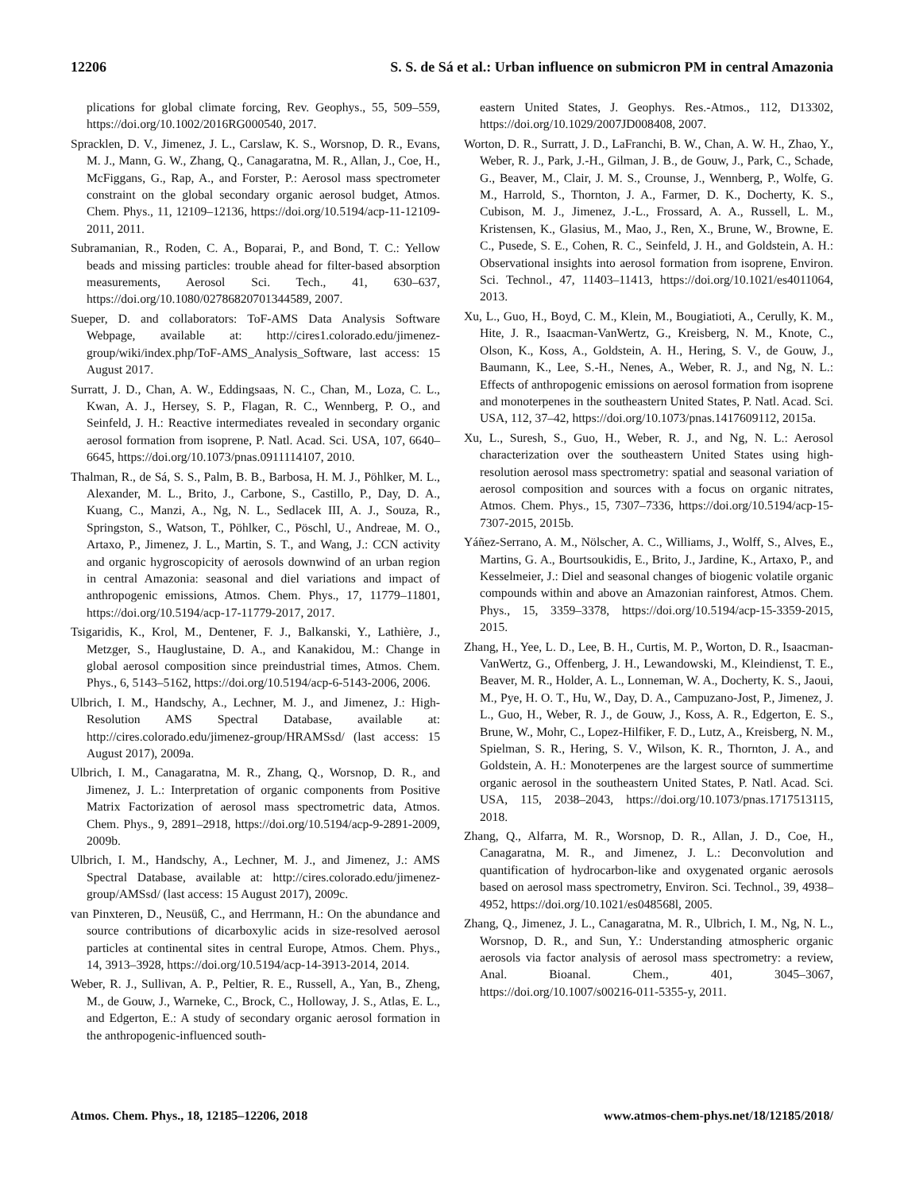12206 S. S. de Sá et al.: Urban influence on submicron PM in central Amazonia
plications for global climate forcing, Rev. Geophys., 55, 509–559, https://doi.org/10.1002/2016RG000540, 2017.
Spracklen, D. V., Jimenez, J. L., Carslaw, K. S., Worsnop, D. R., Evans, M. J., Mann, G. W., Zhang, Q., Canagaratna, M. R., Allan, J., Coe, H., McFiggans, G., Rap, A., and Forster, P.: Aerosol mass spectrometer constraint on the global secondary organic aerosol budget, Atmos. Chem. Phys., 11, 12109–12136, https://doi.org/10.5194/acp-11-12109-2011, 2011.
Subramanian, R., Roden, C. A., Boparai, P., and Bond, T. C.: Yellow beads and missing particles: trouble ahead for filter-based absorption measurements, Aerosol Sci. Tech., 41, 630–637, https://doi.org/10.1080/02786820701344589, 2007.
Sueper, D. and collaborators: ToF-AMS Data Analysis Software Webpage, available at: http://cires1.colorado.edu/jimenez-group/wiki/index.php/ToF-AMS_Analysis_Software, last access: 15 August 2017.
Surratt, J. D., Chan, A. W., Eddingsaas, N. C., Chan, M., Loza, C. L., Kwan, A. J., Hersey, S. P., Flagan, R. C., Wennberg, P. O., and Seinfeld, J. H.: Reactive intermediates revealed in secondary organic aerosol formation from isoprene, P. Natl. Acad. Sci. USA, 107, 6640–6645, https://doi.org/10.1073/pnas.0911114107, 2010.
Thalman, R., de Sá, S. S., Palm, B. B., Barbosa, H. M. J., Pöhlker, M. L., Alexander, M. L., Brito, J., Carbone, S., Castillo, P., Day, D. A., Kuang, C., Manzi, A., Ng, N. L., Sedlacek III, A. J., Souza, R., Springston, S., Watson, T., Pöhlker, C., Pöschl, U., Andreae, M. O., Artaxo, P., Jimenez, J. L., Martin, S. T., and Wang, J.: CCN activity and organic hygroscopicity of aerosols downwind of an urban region in central Amazonia: seasonal and diel variations and impact of anthropogenic emissions, Atmos. Chem. Phys., 17, 11779–11801, https://doi.org/10.5194/acp-17-11779-2017, 2017.
Tsigaridis, K., Krol, M., Dentener, F. J., Balkanski, Y., Lathière, J., Metzger, S., Hauglustaine, D. A., and Kanakidou, M.: Change in global aerosol composition since preindustrial times, Atmos. Chem. Phys., 6, 5143–5162, https://doi.org/10.5194/acp-6-5143-2006, 2006.
Ulbrich, I. M., Handschy, A., Lechner, M. J., and Jimenez, J.: High-Resolution AMS Spectral Database, available at: http://cires.colorado.edu/jimenez-group/HRAMSsd/ (last access: 15 August 2017), 2009a.
Ulbrich, I. M., Canagaratna, M. R., Zhang, Q., Worsnop, D. R., and Jimenez, J. L.: Interpretation of organic components from Positive Matrix Factorization of aerosol mass spectrometric data, Atmos. Chem. Phys., 9, 2891–2918, https://doi.org/10.5194/acp-9-2891-2009, 2009b.
Ulbrich, I. M., Handschy, A., Lechner, M. J., and Jimenez, J.: AMS Spectral Database, available at: http://cires.colorado.edu/jimenez-group/AMSsd/ (last access: 15 August 2017), 2009c.
van Pinxteren, D., Neusüß, C., and Herrmann, H.: On the abundance and source contributions of dicarboxylic acids in size-resolved aerosol particles at continental sites in central Europe, Atmos. Chem. Phys., 14, 3913–3928, https://doi.org/10.5194/acp-14-3913-2014, 2014.
Weber, R. J., Sullivan, A. P., Peltier, R. E., Russell, A., Yan, B., Zheng, M., de Gouw, J., Warneke, C., Brock, C., Holloway, J. S., Atlas, E. L., and Edgerton, E.: A study of secondary organic aerosol formation in the anthropogenic-influenced south-
eastern United States, J. Geophys. Res.-Atmos., 112, D13302, https://doi.org/10.1029/2007JD008408, 2007.
Worton, D. R., Surratt, J. D., LaFranchi, B. W., Chan, A. W. H., Zhao, Y., Weber, R. J., Park, J.-H., Gilman, J. B., de Gouw, J., Park, C., Schade, G., Beaver, M., Clair, J. M. S., Crounse, J., Wennberg, P., Wolfe, G. M., Harrold, S., Thornton, J. A., Farmer, D. K., Docherty, K. S., Cubison, M. J., Jimenez, J.-L., Frossard, A. A., Russell, L. M., Kristensen, K., Glasius, M., Mao, J., Ren, X., Brune, W., Browne, E. C., Pusede, S. E., Cohen, R. C., Seinfeld, J. H., and Goldstein, A. H.: Observational insights into aerosol formation from isoprene, Environ. Sci. Technol., 47, 11403–11413, https://doi.org/10.1021/es4011064, 2013.
Xu, L., Guo, H., Boyd, C. M., Klein, M., Bougiatioti, A., Cerully, K. M., Hite, J. R., Isaacman-VanWertz, G., Kreisberg, N. M., Knote, C., Olson, K., Koss, A., Goldstein, A. H., Hering, S. V., de Gouw, J., Baumann, K., Lee, S.-H., Nenes, A., Weber, R. J., and Ng, N. L.: Effects of anthropogenic emissions on aerosol formation from isoprene and monoterpenes in the southeastern United States, P. Natl. Acad. Sci. USA, 112, 37–42, https://doi.org/10.1073/pnas.1417609112, 2015a.
Xu, L., Suresh, S., Guo, H., Weber, R. J., and Ng, N. L.: Aerosol characterization over the southeastern United States using high-resolution aerosol mass spectrometry: spatial and seasonal variation of aerosol composition and sources with a focus on organic nitrates, Atmos. Chem. Phys., 15, 7307–7336, https://doi.org/10.5194/acp-15-7307-2015, 2015b.
Yáñez-Serrano, A. M., Nölscher, A. C., Williams, J., Wolff, S., Alves, E., Martins, G. A., Bourtsoukidis, E., Brito, J., Jardine, K., Artaxo, P., and Kesselmeier, J.: Diel and seasonal changes of biogenic volatile organic compounds within and above an Amazonian rainforest, Atmos. Chem. Phys., 15, 3359–3378, https://doi.org/10.5194/acp-15-3359-2015, 2015.
Zhang, H., Yee, L. D., Lee, B. H., Curtis, M. P., Worton, D. R., Isaacman-VanWertz, G., Offenberg, J. H., Lewandowski, M., Kleindienst, T. E., Beaver, M. R., Holder, A. L., Lonneman, W. A., Docherty, K. S., Jaoui, M., Pye, H. O. T., Hu, W., Day, D. A., Campuzano-Jost, P., Jimenez, J. L., Guo, H., Weber, R. J., de Gouw, J., Koss, A. R., Edgerton, E. S., Brune, W., Mohr, C., Lopez-Hilfiker, F. D., Lutz, A., Kreisberg, N. M., Spielman, S. R., Hering, S. V., Wilson, K. R., Thornton, J. A., and Goldstein, A. H.: Monoterpenes are the largest source of summertime organic aerosol in the southeastern United States, P. Natl. Acad. Sci. USA, 115, 2038–2043, https://doi.org/10.1073/pnas.1717513115, 2018.
Zhang, Q., Alfarra, M. R., Worsnop, D. R., Allan, J. D., Coe, H., Canagaratna, M. R., and Jimenez, J. L.: Deconvolution and quantification of hydrocarbon-like and oxygenated organic aerosols based on aerosol mass spectrometry, Environ. Sci. Technol., 39, 4938–4952, https://doi.org/10.1021/es048568l, 2005.
Zhang, Q., Jimenez, J. L., Canagaratna, M. R., Ulbrich, I. M., Ng, N. L., Worsnop, D. R., and Sun, Y.: Understanding atmospheric organic aerosols via factor analysis of aerosol mass spectrometry: a review, Anal. Bioanal. Chem., 401, 3045–3067, https://doi.org/10.1007/s00216-011-5355-y, 2011.
Atmos. Chem. Phys., 18, 12185–12206, 2018 www.atmos-chem-phys.net/18/12185/2018/